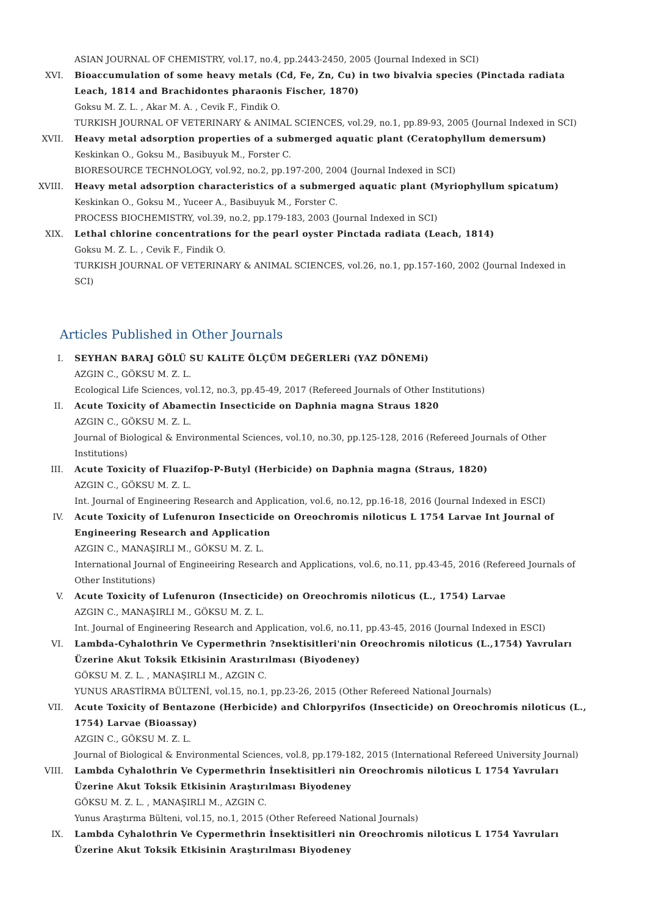ASIAN JOURNAL OF CHEMISTRY, vol.17, no.4, pp.2443-2450, 2005 (Journal Indexed in SCI)
XVI. Bioaccumulation of some heavy metals (Cd, Fe, Zn, Cu) in two bivalvia species (Pinctada radiata Leach, 1814 and Brachidontes pharaonis Fischer, 1870)
Goksu M. Z. L. , Akar M. A. , Cevik F., Findik O.
TURKISH JOURNAL OF VETERINARY & ANIMAL SCIENCES, vol.29, no.1, pp.89-93, 2005 (Journal Indexed in SCI)
XVII. Heavy metal adsorption properties of a submerged aquatic plant (Ceratophyllum demersum)
Keskinkan O., Goksu M., Basibuyuk M., Forster C.
BIORESOURCE TECHNOLOGY, vol.92, no.2, pp.197-200, 2004 (Journal Indexed in SCI)
XVIII. Heavy metal adsorption characteristics of a submerged aquatic plant (Myriophyllum spicatum)
Keskinkan O., Goksu M., Yuceer A., Basibuyuk M., Forster C.
PROCESS BIOCHEMISTRY, vol.39, no.2, pp.179-183, 2003 (Journal Indexed in SCI)
XIX. Lethal chlorine concentrations for the pearl oyster Pinctada radiata (Leach, 1814)
Goksu M. Z. L. , Cevik F., Findik O.
TURKISH JOURNAL OF VETERINARY & ANIMAL SCIENCES, vol.26, no.1, pp.157-160, 2002 (Journal Indexed in SCI)
Articles Published in Other Journals
I. SEYHAN BARAJ GÖLÜ SU KALiTE ÖLÇÜM DEĞERLERi (YAZ DÖNEMi)
AZGIN C., GÖKSU M. Z. L.
Ecological Life Sciences, vol.12, no.3, pp.45-49, 2017 (Refereed Journals of Other Institutions)
II. Acute Toxicity of Abamectin Insecticide on Daphnia magna Straus 1820
AZGIN C., GÖKSU M. Z. L.
Journal of Biological & Environmental Sciences, vol.10, no.30, pp.125-128, 2016 (Refereed Journals of Other Institutions)
III. Acute Toxicity of Fluazifop-P-Butyl (Herbicide) on Daphnia magna (Straus, 1820)
AZGIN C., GÖKSU M. Z. L.
Int. Journal of Engineering Research and Application, vol.6, no.12, pp.16-18, 2016 (Journal Indexed in ESCI)
IV. Acute Toxicity of Lufenuron Insecticide on Oreochromis niloticus L 1754 Larvae Int Journal of Engineering Research and Application
AZGIN C., MANAŞIRLI M., GÖKSU M. Z. L.
International Journal of Engineeiring Research and Applications, vol.6, no.11, pp.43-45, 2016 (Refereed Journals of Other Institutions)
V. Acute Toxicity of Lufenuron (Insecticide) on Oreochromis niloticus (L., 1754) Larvae
AZGIN C., MANAŞIRLI M., GÖKSU M. Z. L.
Int. Journal of Engineering Research and Application, vol.6, no.11, pp.43-45, 2016 (Journal Indexed in ESCI)
VI. Lambda-Cyhalothrin Ve Cypermethrin ?nsektisitleri'nin Oreochromis niloticus (L.,1754) Yavruları Üzerine Akut Toksik Etkisinin Arastırılması (Biyodeney)
GÖKSU M. Z. L. , MANAŞIRLI M., AZGIN C.
YUNUS ARASTİRMA BÜLTENİ, vol.15, no.1, pp.23-26, 2015 (Other Refereed National Journals)
VII. Acute Toxicity of Bentazone (Herbicide) and Chlorpyrifos (Insecticide) on Oreochromis niloticus (L., 1754) Larvae (Bioassay)
AZGIN C., GÖKSU M. Z. L.
Journal of Biological & Environmental Sciences, vol.8, pp.179-182, 2015 (International Refereed University Journal)
VIII. Lambda Cyhalothrin Ve Cypermethrin İnsektisitleri nin Oreochromis niloticus L 1754 Yavruları Üzerine Akut Toksik Etkisinin Araştırılması Biyodeney
GÖKSU M. Z. L. , MANAŞIRLI M., AZGIN C.
Yunus Araştırma Bülteni, vol.15, no.1, 2015 (Other Refereed National Journals)
IX. Lambda Cyhalothrin Ve Cypermethrin İnsektisitleri nin Oreochromis niloticus L 1754 Yavruları Üzerine Akut Toksik Etkisinin Araştırılması Biyodeney